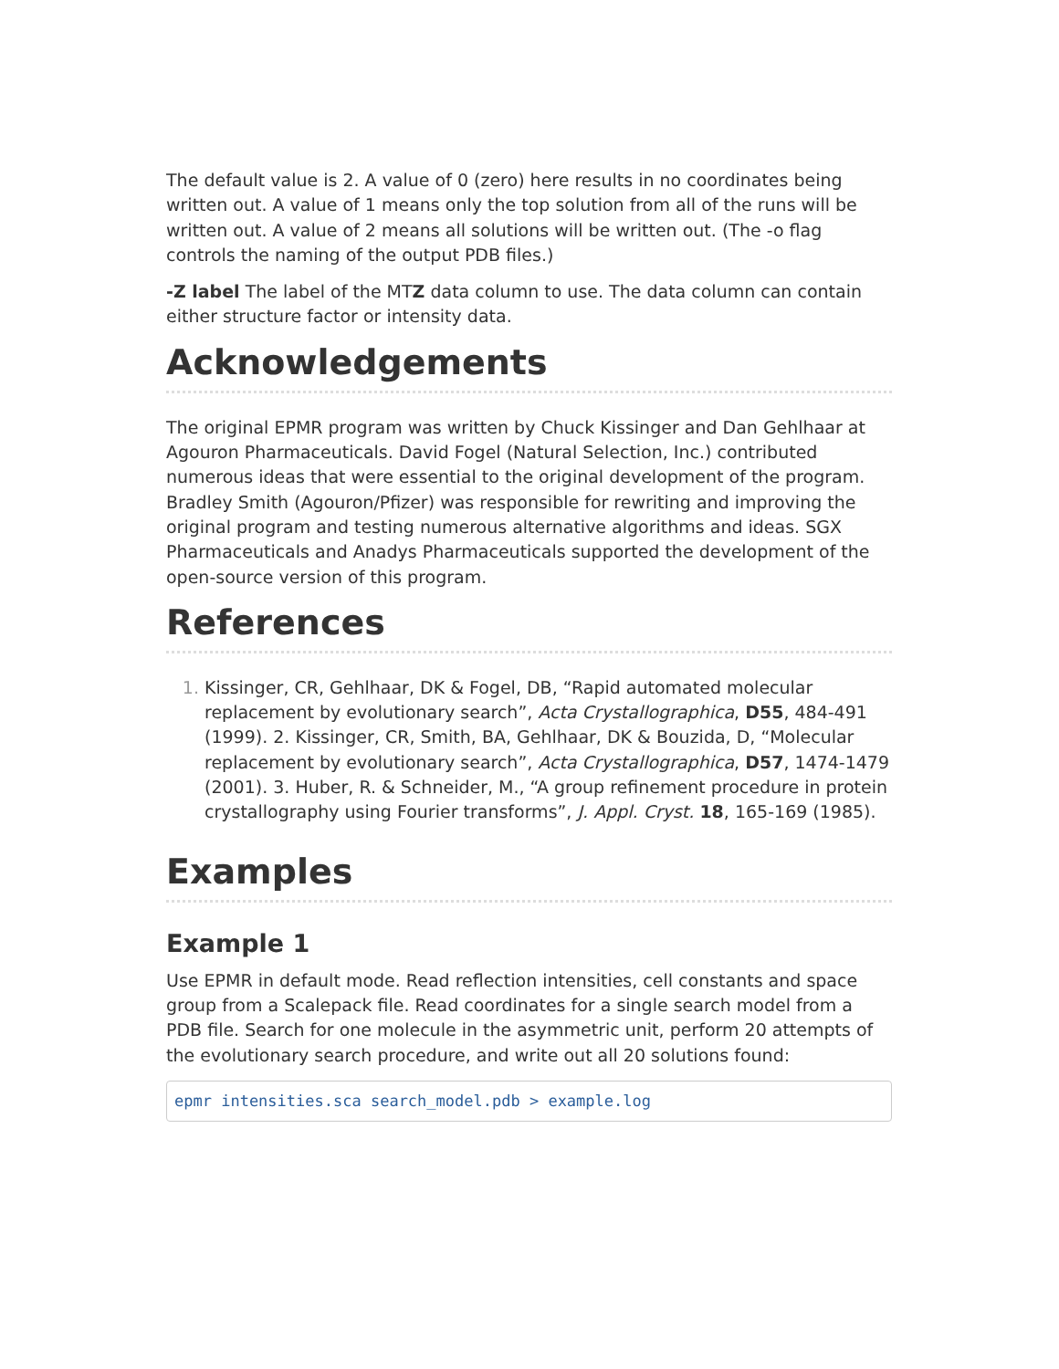The default value is 2. A value of 0 (zero) here results in no coordinates being written out. A value of 1 means only the top solution from all of the runs will be written out. A value of 2 means all solutions will be written out. (The -o flag controls the naming of the output PDB files.)
-Z label The label of the MTZ data column to use. The data column can contain either structure factor or intensity data.
Acknowledgements
The original EPMR program was written by Chuck Kissinger and Dan Gehlhaar at Agouron Pharmaceuticals. David Fogel (Natural Selection, Inc.) contributed numerous ideas that were essential to the original development of the program. Bradley Smith (Agouron/Pfizer) was responsible for rewriting and improving the original program and testing numerous alternative algorithms and ideas. SGX Pharmaceuticals and Anadys Pharmaceuticals supported the development of the open-source version of this program.
References
Kissinger, CR, Gehlhaar, DK & Fogel, DB, “Rapid automated molecular replacement by evolutionary search”, Acta Crystallographica, D55, 484-491 (1999). 2. Kissinger, CR, Smith, BA, Gehlhaar, DK & Bouzida, D, “Molecular replacement by evolutionary search”, Acta Crystallographica, D57, 1474-1479 (2001). 3. Huber, R. & Schneider, M., “A group refinement procedure in protein crystallography using Fourier transforms”, J. Appl. Cryst. 18, 165-169 (1985).
Examples
Example 1
Use EPMR in default mode. Read reflection intensities, cell constants and space group from a Scalepack file. Read coordinates for a single search model from a PDB file. Search for one molecule in the asymmetric unit, perform 20 attempts of the evolutionary search procedure, and write out all 20 solutions found:
epmr intensities.sca search_model.pdb > example.log